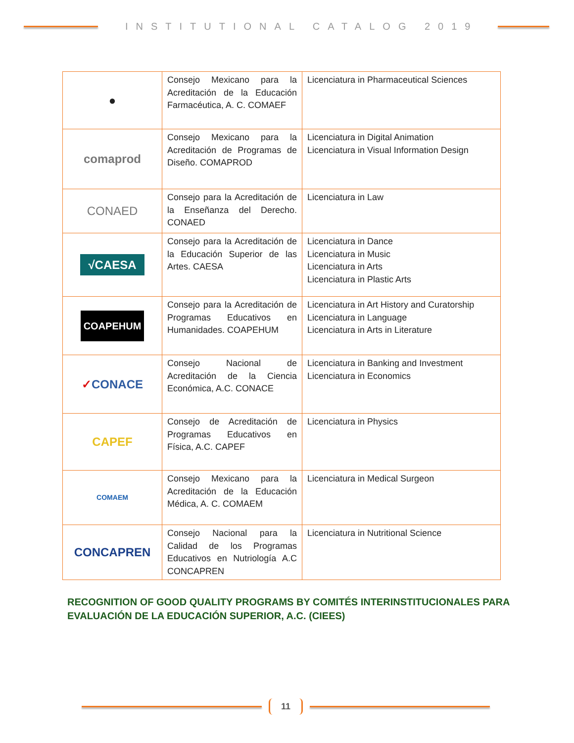INSTITUTIONAL CATALOG 2019
| ● | Consejo Mexicano para la Acreditación de la Educación Farmacéutica, A. C. COMAEF | Licenciatura in Pharmaceutical Sciences |
| comaprod | Consejo Mexicano para la Acreditación de Programas de Diseño. COMAPROD | Licenciatura in Digital Animation Licenciatura in Visual Information Design |
| CONAED | Consejo para la Acreditación de la Enseñanza del Derecho. CONAED | Licenciatura in Law |
| √CAESA | Consejo para la Acreditación de la Educación Superior de las Artes. CAESA | Licenciatura in Dance Licenciatura in Music Licenciatura in Arts Licenciatura in Plastic Arts |
| COAPEHUM | Consejo para la Acreditación de Programas Educativos en Humanidades. COAPEHUM | Licenciatura in Art History and Curatorship Licenciatura in Language Licenciatura in Arts in Literature |
| ✓ CONACE | Consejo Nacional de Acreditación de la Ciencia Económica, A.C. CONACE | Licenciatura in Banking and Investment Licenciatura in Economics |
| CAPEF | Consejo de Acreditación de Programas Educativos en Física, A.C. CAPEF | Licenciatura in Physics |
| COMAEM | Consejo Mexicano para la Acreditación de la Educación Médica, A. C. COMAEM | Licenciatura in Medical Surgeon |
| CONCAPREN | Consejo Nacional para la Calidad de los Programas Educativos en Nutriología A.C CONCAPREN | Licenciatura in Nutritional Science |
RECOGNITION OF GOOD QUALITY PROGRAMS BY COMITÉS INTERINSTITUCIONALES PARA EVALUACIÓN DE LA EDUCACIÓN SUPERIOR, A.C. (CIEES)
11